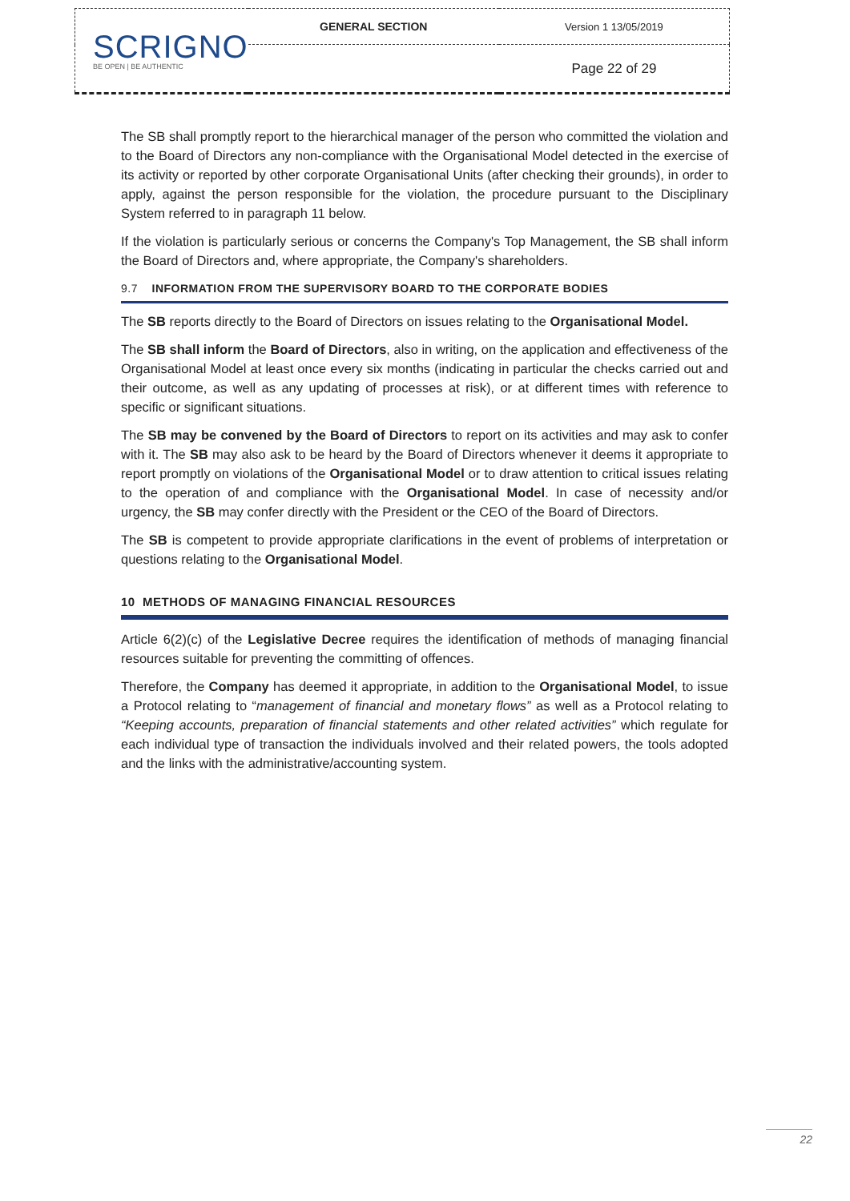| SCRIGNO BE OPEN / BE AUTHENTIC | GENERAL SECTION | Version 1 13/05/2019 |
| | | Page 22 of 29 |
The SB shall promptly report to the hierarchical manager of the person who committed the violation and to the Board of Directors any non-compliance with the Organisational Model detected in the exercise of its activity or reported by other corporate Organisational Units (after checking their grounds), in order to apply, against the person responsible for the violation, the procedure pursuant to the Disciplinary System referred to in paragraph 11 below.
If the violation is particularly serious or concerns the Company's Top Management, the SB shall inform the Board of Directors and, where appropriate, the Company's shareholders.
9.7 INFORMATION FROM THE SUPERVISORY BOARD TO THE CORPORATE BODIES
The SB reports directly to the Board of Directors on issues relating to the Organisational Model.
The SB shall inform the Board of Directors, also in writing, on the application and effectiveness of the Organisational Model at least once every six months (indicating in particular the checks carried out and their outcome, as well as any updating of processes at risk), or at different times with reference to specific or significant situations.
The SB may be convened by the Board of Directors to report on its activities and may ask to confer with it. The SB may also ask to be heard by the Board of Directors whenever it deems it appropriate to report promptly on violations of the Organisational Model or to draw attention to critical issues relating to the operation of and compliance with the Organisational Model. In case of necessity and/or urgency, the SB may confer directly with the President or the CEO of the Board of Directors.
The SB is competent to provide appropriate clarifications in the event of problems of interpretation or questions relating to the Organisational Model.
10 METHODS OF MANAGING FINANCIAL RESOURCES
Article 6(2)(c) of the Legislative Decree requires the identification of methods of managing financial resources suitable for preventing the committing of offences.
Therefore, the Company has deemed it appropriate, in addition to the Organisational Model, to issue a Protocol relating to “management of financial and monetary flows” as well as a Protocol relating to “Keeping accounts, preparation of financial statements and other related activities” which regulate for each individual type of transaction the individuals involved and their related powers, the tools adopted and the links with the administrative/accounting system.
22